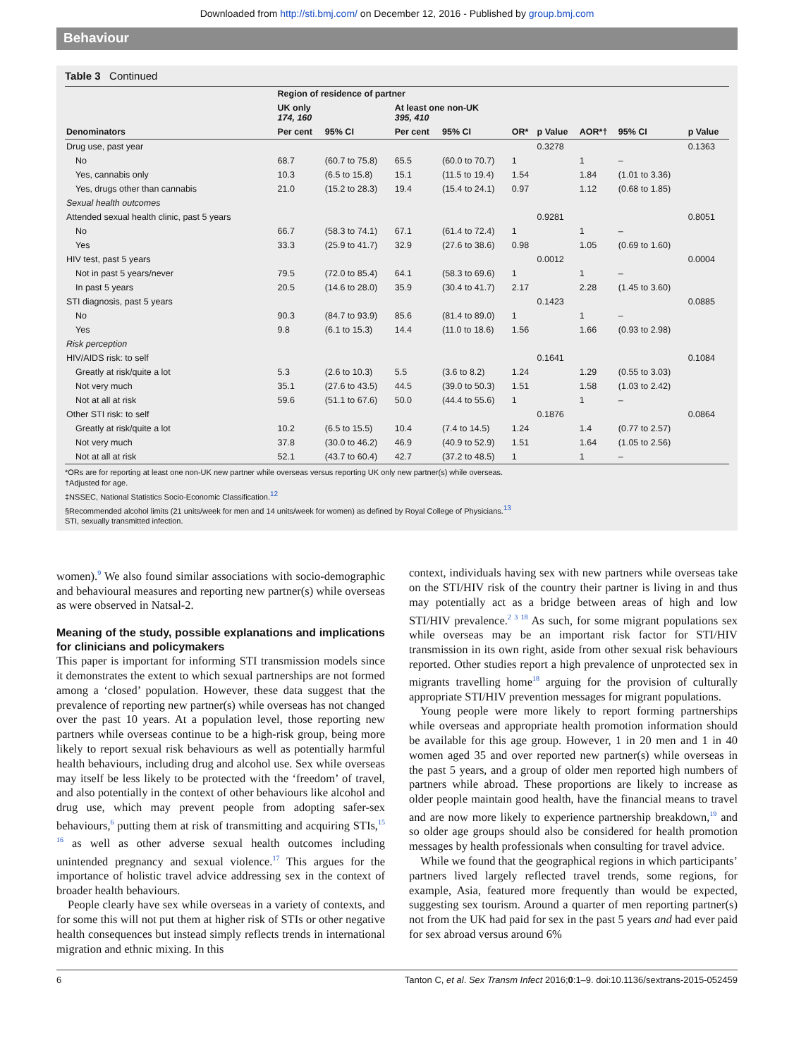Downloaded from http://sti.bmj.com/ on December 12, 2016 - Published by group.bmj.com
Behaviour
Table 3 Continued
| Denominators | Region of residence of partner | | | | | | | | |
| --- | --- | --- | --- | --- | --- | --- | --- | --- | --- |
| | UK only 174, 160 | | At least one non-UK 395, 410 | | | | | | |
| | Per cent | 95% CI | Per cent | 95% CI | OR* | p Value | AOR*† | 95% CI | p Value |
| Drug use, past year | | | | | | 0.3278 | | | 0.1363 |
| No | 68.7 | (60.7 to 75.8) | 65.5 | (60.0 to 70.7) | 1 | | 1 | – | |
| Yes, cannabis only | 10.3 | (6.5 to 15.8) | 15.1 | (11.5 to 19.4) | 1.54 | | 1.84 | (1.01 to 3.36) | |
| Yes, drugs other than cannabis | 21.0 | (15.2 to 28.3) | 19.4 | (15.4 to 24.1) | 0.97 | | 1.12 | (0.68 to 1.85) | |
| Sexual health outcomes | | | | | | | | | |
| Attended sexual health clinic, past 5 years | | | | | | 0.9281 | | | 0.8051 |
| No | 66.7 | (58.3 to 74.1) | 67.1 | (61.4 to 72.4) | 1 | | 1 | – | |
| Yes | 33.3 | (25.9 to 41.7) | 32.9 | (27.6 to 38.6) | 0.98 | | 1.05 | (0.69 to 1.60) | |
| HIV test, past 5 years | | | | | | 0.0012 | | | 0.0004 |
| Not in past 5 years/never | 79.5 | (72.0 to 85.4) | 64.1 | (58.3 to 69.6) | 1 | | 1 | – | |
| In past 5 years | 20.5 | (14.6 to 28.0) | 35.9 | (30.4 to 41.7) | 2.17 | | 2.28 | (1.45 to 3.60) | |
| STI diagnosis, past 5 years | | | | | | 0.1423 | | | 0.0885 |
| No | 90.3 | (84.7 to 93.9) | 85.6 | (81.4 to 89.0) | 1 | | 1 | – | |
| Yes | 9.8 | (6.1 to 15.3) | 14.4 | (11.0 to 18.6) | 1.56 | | 1.66 | (0.93 to 2.98) | |
| Risk perception | | | | | | | | | |
| HIV/AIDS risk: to self | | | | | | 0.1641 | | | 0.1084 |
| Greatly at risk/quite a lot | 5.3 | (2.6 to 10.3) | 5.5 | (3.6 to 8.2) | 1.24 | | 1.29 | (0.55 to 3.03) | |
| Not very much | 35.1 | (27.6 to 43.5) | 44.5 | (39.0 to 50.3) | 1.51 | | 1.58 | (1.03 to 2.42) | |
| Not at all at risk | 59.6 | (51.1 to 67.6) | 50.0 | (44.4 to 55.6) | 1 | | 1 | – | |
| Other STI risk: to self | | | | | | 0.1876 | | | 0.0864 |
| Greatly at risk/quite a lot | 10.2 | (6.5 to 15.5) | 10.4 | (7.4 to 14.5) | 1.24 | | 1.4 | (0.77 to 2.57) | |
| Not very much | 37.8 | (30.0 to 46.2) | 46.9 | (40.9 to 52.9) | 1.51 | | 1.64 | (1.05 to 2.56) | |
| Not at all at risk | 52.1 | (43.7 to 60.4) | 42.7 | (37.2 to 48.5) | 1 | | 1 | – | |
*ORs are for reporting at least one non-UK new partner while overseas versus reporting UK only new partner(s) while overseas.
†Adjusted for age.
‡NSSEC, National Statistics Socio-Economic Classification.<sup>12</sup>
§Recommended alcohol limits (21 units/week for men and 14 units/week for women) as defined by Royal College of Physicians.<sup>13</sup>
STI, sexually transmitted infection.
women).<sup>9</sup> We also found similar associations with socio-demographic and behavioural measures and reporting new partner(s) while overseas as were observed in Natsal-2.
Meaning of the study, possible explanations and implications for clinicians and policymakers
This paper is important for informing STI transmission models since it demonstrates the extent to which sexual partnerships are not formed among a ‘closed’ population. However, these data suggest that the prevalence of reporting new partner(s) while overseas has not changed over the past 10 years. At a population level, those reporting new partners while overseas continue to be a high-risk group, being more likely to report sexual risk behaviours as well as potentially harmful health behaviours, including drug and alcohol use. Sex while overseas may itself be less likely to be protected with the ‘freedom’ of travel, and also potentially in the context of other behaviours like alcohol and drug use, which may prevent people from adopting safer-sex behaviours,<sup>6</sup> putting them at risk of transmitting and acquiring STIs,<sup>15 16</sup> as well as other adverse sexual health outcomes including unintended pregnancy and sexual violence.<sup>17</sup> This argues for the importance of holistic travel advice addressing sex in the context of broader health behaviours.
People clearly have sex while overseas in a variety of contexts, and for some this will not put them at higher risk of STIs or other negative health consequences but instead simply reflects trends in international migration and ethnic mixing. In this
context, individuals having sex with new partners while overseas take on the STI/HIV risk of the country their partner is living in and thus may potentially act as a bridge between areas of high and low STI/HIV prevalence.<sup>2 3 18</sup> As such, for some migrant populations sex while overseas may be an important risk factor for STI/HIV transmission in its own right, aside from other sexual risk behaviours reported. Other studies report a high prevalence of unprotected sex in migrants travelling home<sup>18</sup> arguing for the provision of culturally appropriate STI/HIV prevention messages for migrant populations.
Young people were more likely to report forming partnerships while overseas and appropriate health promotion information should be available for this age group. However, 1 in 20 men and 1 in 40 women aged 35 and over reported new partner(s) while overseas in the past 5 years, and a group of older men reported high numbers of partners while abroad. These proportions are likely to increase as older people maintain good health, have the financial means to travel and are now more likely to experience partnership breakdown,<sup>19</sup> and so older age groups should also be considered for health promotion messages by health professionals when consulting for travel advice.
While we found that the geographical regions in which participants’ partners lived largely reflected travel trends, some regions, for example, Asia, featured more frequently than would be expected, suggesting sex tourism. Around a quarter of men reporting partner(s) not from the UK had paid for sex in the past 5 years and had ever paid for sex abroad versus around 6%
6 Tanton C, et al. Sex Transm Infect 2016;0:1–9. doi:10.1136/sextrans-2015-052459